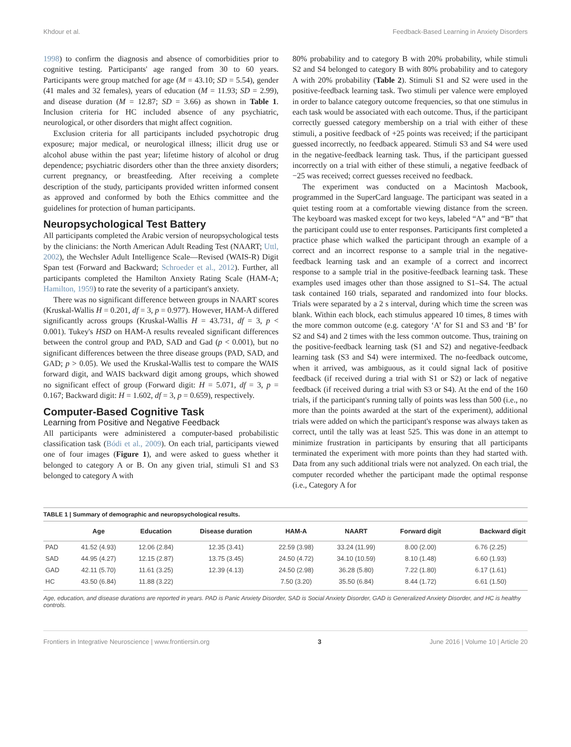Khdour et al. Feedback-Based Learning in Anxiety Disorders
1998) to confirm the diagnosis and absence of comorbidities prior to cognitive testing. Participants' age ranged from 30 to 60 years. Participants were group matched for age (M = 43.10; SD = 5.54), gender (41 males and 32 females), years of education (M = 11.93; SD = 2.99), and disease duration (M = 12.87; SD = 3.66) as shown in Table 1. Inclusion criteria for HC included absence of any psychiatric, neurological, or other disorders that might affect cognition.
Exclusion criteria for all participants included psychotropic drug exposure; major medical, or neurological illness; illicit drug use or alcohol abuse within the past year; lifetime history of alcohol or drug dependence; psychiatric disorders other than the three anxiety disorders; current pregnancy, or breastfeeding. After receiving a complete description of the study, participants provided written informed consent as approved and conformed by both the Ethics committee and the guidelines for protection of human participants.
Neuropsychological Test Battery
All participants completed the Arabic version of neuropsychological tests by the clinicians: the North American Adult Reading Test (NAART; Uttl, 2002), the Wechsler Adult Intelligence Scale—Revised (WAIS-R) Digit Span test (Forward and Backward; Schroeder et al., 2012). Further, all participants completed the Hamilton Anxiety Rating Scale (HAM-A; Hamilton, 1959) to rate the severity of a participant's anxiety.
There was no significant difference between groups in NAART scores (Kruskal-Wallis H = 0.201, df = 3, p = 0.977). However, HAM-A differed significantly across groups (Kruskal-Wallis H = 43.731, df = 3, p < 0.001). Tukey's HSD on HAM-A results revealed significant differences between the control group and PAD, SAD and Gad (p < 0.001), but no significant differences between the three disease groups (PAD, SAD, and GAD; p > 0.05). We used the Kruskal-Wallis test to compare the WAIS forward digit, and WAIS backward digit among groups, which showed no significant effect of group (Forward digit: H = 5.071, df = 3, p = 0.167; Backward digit: H = 1.602, df = 3, p = 0.659), respectively.
Computer-Based Cognitive Task
Learning from Positive and Negative Feedback
All participants were administered a computer-based probabilistic classification task (Bódi et al., 2009). On each trial, participants viewed one of four images (Figure 1), and were asked to guess whether it belonged to category A or B. On any given trial, stimuli S1 and S3 belonged to category A with
80% probability and to category B with 20% probability, while stimuli S2 and S4 belonged to category B with 80% probability and to category A with 20% probability (Table 2). Stimuli S1 and S2 were used in the positive-feedback learning task. Two stimuli per valence were employed in order to balance category outcome frequencies, so that one stimulus in each task would be associated with each outcome. Thus, if the participant correctly guessed category membership on a trial with either of these stimuli, a positive feedback of +25 points was received; if the participant guessed incorrectly, no feedback appeared. Stimuli S3 and S4 were used in the negative-feedback learning task. Thus, if the participant guessed incorrectly on a trial with either of these stimuli, a negative feedback of −25 was received; correct guesses received no feedback.
The experiment was conducted on a Macintosh Macbook, programmed in the SuperCard language. The participant was seated in a quiet testing room at a comfortable viewing distance from the screen. The keyboard was masked except for two keys, labeled “A” and “B” that the participant could use to enter responses. Participants first completed a practice phase which walked the participant through an example of a correct and an incorrect response to a sample trial in the negative-feedback learning task and an example of a correct and incorrect response to a sample trial in the positive-feedback learning task. These examples used images other than those assigned to S1–S4. The actual task contained 160 trials, separated and randomized into four blocks. Trials were separated by a 2 s interval, during which time the screen was blank. Within each block, each stimulus appeared 10 times, 8 times with the more common outcome (e.g. category ‘A’ for S1 and S3 and ‘B’ for S2 and S4) and 2 times with the less common outcome. Thus, training on the positive-feedback learning task (S1 and S2) and negative-feedback learning task (S3 and S4) were intermixed. The no-feedback outcome, when it arrived, was ambiguous, as it could signal lack of positive feedback (if received during a trial with S1 or S2) or lack of negative feedback (if received during a trial with S3 or S4). At the end of the 160 trials, if the participant's running tally of points was less than 500 (i.e., no more than the points awarded at the start of the experiment), additional trials were added on which the participant's response was always taken as correct, until the tally was at least 525. This was done in an attempt to minimize frustration in participants by ensuring that all participants terminated the experiment with more points than they had started with. Data from any such additional trials were not analyzed. On each trial, the computer recorded whether the participant made the optimal response (i.e., Category A for
TABLE 1 | Summary of demographic and neuropsychological results.
| | Age | Education | Disease duration | HAM-A | NAART | Forward digit | Backward digit |
| --- | --- | --- | --- | --- | --- | --- | --- |
| PAD | 41.52 (4.93) | 12.06 (2.84) | 12.35 (3.41) | 22.59 (3.98) | 33.24 (11.99) | 8.00 (2.00) | 6.76 (2.25) |
| SAD | 44.95 (4.27) | 12.15 (2.87) | 13.75 (3.45) | 24.50 (4.72) | 34.10 (10.59) | 8.10 (1.48) | 6.60 (1.93) |
| GAD | 42.11 (5.70) | 11.61 (3.25) | 12.39 (4.13) | 24.50 (2.98) | 36.28 (5.80) | 7.22 (1.80) | 6.17 (1.61) |
| HC | 43.50 (6.84) | 11.88 (3.22) | | 7.50 (3.20) | 35.50 (6.84) | 8.44 (1.72) | 6.61 (1.50) |
Age, education, and disease durations are reported in years. PAD is Panic Anxiety Disorder, SAD is Social Anxiety Disorder, GAD is Generalized Anxiety Disorder, and HC is healthy controls.
Frontiers in Integrative Neuroscience | www.frontiersin.org 3 June 2016 | Volume 10 | Article 20